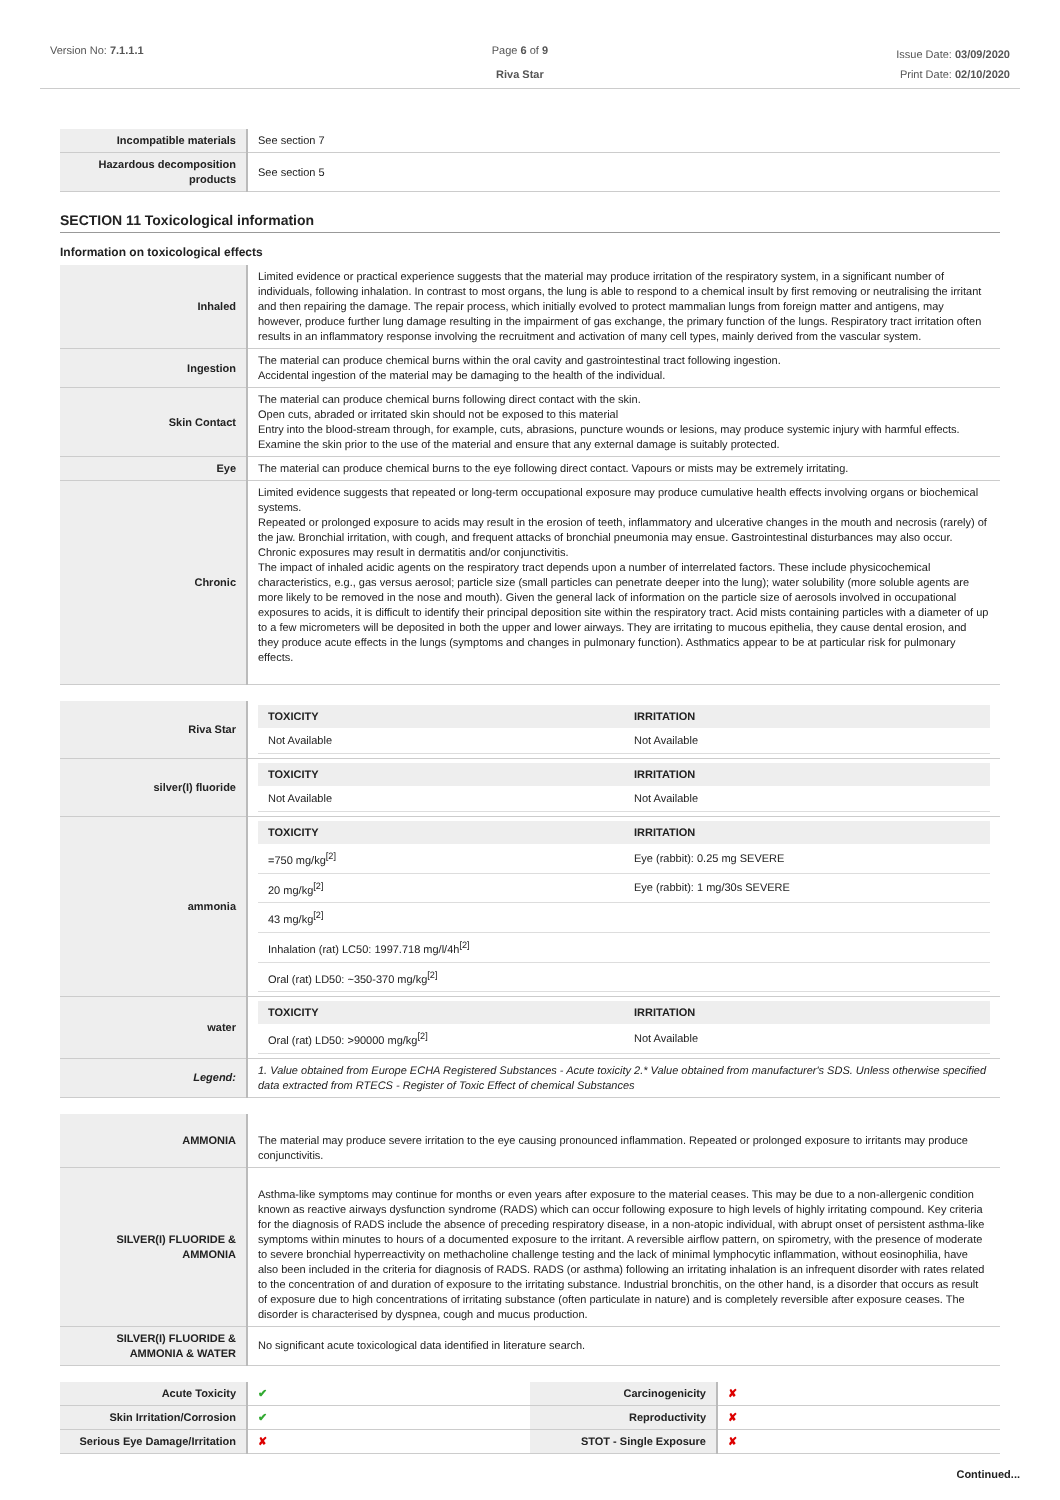Version No: 7.1.1.1 Page 6 of 9
Riva Star
Issue Date: 03/09/2020
Print Date: 02/10/2020
| Incompatible materials | See section 7 |
| Hazardous decomposition products | See section 5 |
SECTION 11 Toxicological information
Information on toxicological effects
| Inhaled | Limited evidence or practical experience suggests that the material may produce irritation of the respiratory system, in a significant number of individuals, following inhalation. In contrast to most organs, the lung is able to respond to a chemical insult by first removing or neutralising the irritant and then repairing the damage. The repair process, which initially evolved to protect mammalian lungs from foreign matter and antigens, may however, produce further lung damage resulting in the impairment of gas exchange, the primary function of the lungs. Respiratory tract irritation often results in an inflammatory response involving the recruitment and activation of many cell types, mainly derived from the vascular system. |
| Ingestion | The material can produce chemical burns within the oral cavity and gastrointestinal tract following ingestion. Accidental ingestion of the material may be damaging to the health of the individual. |
| Skin Contact | The material can produce chemical burns following direct contact with the skin. Open cuts, abraded or irritated skin should not be exposed to this material Entry into the blood-stream through, for example, cuts, abrasions, puncture wounds or lesions, may produce systemic injury with harmful effects. Examine the skin prior to the use of the material and ensure that any external damage is suitably protected. |
| Eye | The material can produce chemical burns to the eye following direct contact. Vapours or mists may be extremely irritating. |
| Chronic | Limited evidence suggests that repeated or long-term occupational exposure may produce cumulative health effects involving organs or biochemical systems. Repeated or prolonged exposure to acids may result in the erosion of teeth, inflammatory and ulcerative changes in the mouth and necrosis (rarely) of the jaw. Bronchial irritation, with cough, and frequent attacks of bronchial pneumonia may ensue. Gastrointestinal disturbances may also occur. Chronic exposures may result in dermatitis and/or conjunctivitis. The impact of inhaled acidic agents on the respiratory tract depends upon a number of interrelated factors. These include physicochemical characteristics, e.g., gas versus aerosol; particle size (small particles can penetrate deeper into the lung); water solubility (more soluble agents are more likely to be removed in the nose and mouth). Given the general lack of information on the particle size of aerosols involved in occupational exposures to acids, it is difficult to identify their principal deposition site within the respiratory tract. Acid mists containing particles with a diameter of up to a few micrometers will be deposited in both the upper and lower airways. They are irritating to mucous epithelia, they cause dental erosion, and they produce acute effects in the lungs (symptoms and changes in pulmonary function). Asthmatics appear to be at particular risk for pulmonary effects. |
| Riva Star | / TOXICITY / IRRITATION / / --- / --- / / Not Available / Not Available / |
| silver(I) fluoride | / TOXICITY / IRRITATION / / --- / --- / / Not Available / Not Available / |
| ammonia | / TOXICITY / IRRITATION / / --- / --- / / =750 mg/kg<sup>[2]</sup> / Eye (rabbit): 0.25 mg SEVERE / / 20 mg/kg<sup>[2]</sup> / Eye (rabbit): 1 mg/30s SEVERE / / 43 mg/kg<sup>[2]</sup> / / / Inhalation (rat) LC50: 1997.718 mg/l/4h<sup>[2]</sup> / / / Oral (rat) LD50: ~350-370 mg/kg<sup>[2]</sup> / / |
| water | / TOXICITY / IRRITATION / / --- / --- / / Oral (rat) LD50: >90000 mg/kg<sup>[2]</sup> / Not Available / |
| Legend: | 1. Value obtained from Europe ECHA Registered Substances - Acute toxicity 2.* Value obtained from manufacturer's SDS. Unless otherwise specified data extracted from RTECS - Register of Toxic Effect of chemical Substances |
| AMMONIA | The material may produce severe irritation to the eye causing pronounced inflammation. Repeated or prolonged exposure to irritants may produce conjunctivitis. |
| SILVER(I) FLUORIDE & AMMONIA | Asthma-like symptoms may continue for months or even years after exposure to the material ceases. This may be due to a non-allergenic condition known as reactive airways dysfunction syndrome (RADS) which can occur following exposure to high levels of highly irritating compound. Key criteria for the diagnosis of RADS include the absence of preceding respiratory disease, in a non-atopic individual, with abrupt onset of persistent asthma-like symptoms within minutes to hours of a documented exposure to the irritant. A reversible airflow pattern, on spirometry, with the presence of moderate to severe bronchial hyperreactivity on methacholine challenge testing and the lack of minimal lymphocytic inflammation, without eosinophilia, have also been included in the criteria for diagnosis of RADS. RADS (or asthma) following an irritating inhalation is an infrequent disorder with rates related to the concentration of and duration of exposure to the irritating substance. Industrial bronchitis, on the other hand, is a disorder that occurs as result of exposure due to high concentrations of irritating substance (often particulate in nature) and is completely reversible after exposure ceases. The disorder is characterised by dyspnea, cough and mucus production. |
| SILVER(I) FLUORIDE & AMMONIA & WATER | No significant acute toxicological data identified in literature search. |
| Acute Toxicity | ✔ | Carcinogenicity | ✘ |
| Skin Irritation/Corrosion | ✔ | Reproductivity | ✘ |
| Serious Eye Damage/Irritation | ✘ | STOT - Single Exposure | ✘ |
Continued...